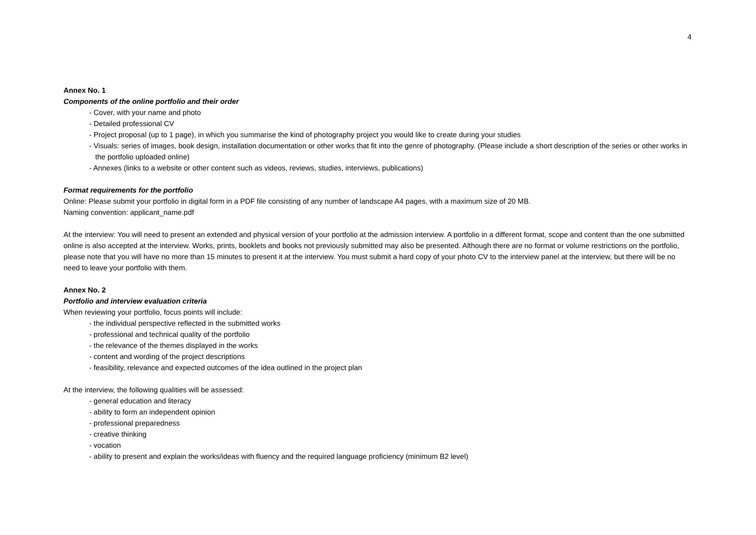4
Annex No. 1
Components of the online portfolio and their order
- Cover, with your name and photo
- Detailed professional CV
- Project proposal (up to 1 page), in which you summarise the kind of photography project you would like to create during your studies
- Visuals: series of images, book design, installation documentation or other works that fit into the genre of photography. (Please include a short description of the series or other works in the portfolio uploaded online)
- Annexes (links to a website or other content such as videos, reviews, studies, interviews, publications)
Format requirements for the portfolio
Online: Please submit your portfolio in digital form in a PDF file consisting of any number of landscape A4 pages, with a maximum size of 20 MB.
Naming convention: applicant_name.pdf
At the interview: You will need to present an extended and physical version of your portfolio at the admission interview. A portfolio in a different format, scope and content than the one submitted online is also accepted at the interview. Works, prints, booklets and books not previously submitted may also be presented. Although there are no format or volume restrictions on the portfolio, please note that you will have no more than 15 minutes to present it at the interview. You must submit a hard copy of your photo CV to the interview panel at the interview, but there will be no need to leave your portfolio with them.
Annex No. 2
Portfolio and interview evaluation criteria
When reviewing your portfolio, focus points will include:
- the individual perspective reflected in the submitted works
- professional and technical quality of the portfolio
- the relevance of the themes displayed in the works
- content and wording of the project descriptions
- feasibility, relevance and expected outcomes of the idea outlined in the project plan
At the interview, the following qualities will be assessed:
- general education and literacy
- ability to form an independent opinion
- professional preparedness
- creative thinking
- vocation
- ability to present and explain the works/ideas with fluency and the required language proficiency (minimum B2 level)